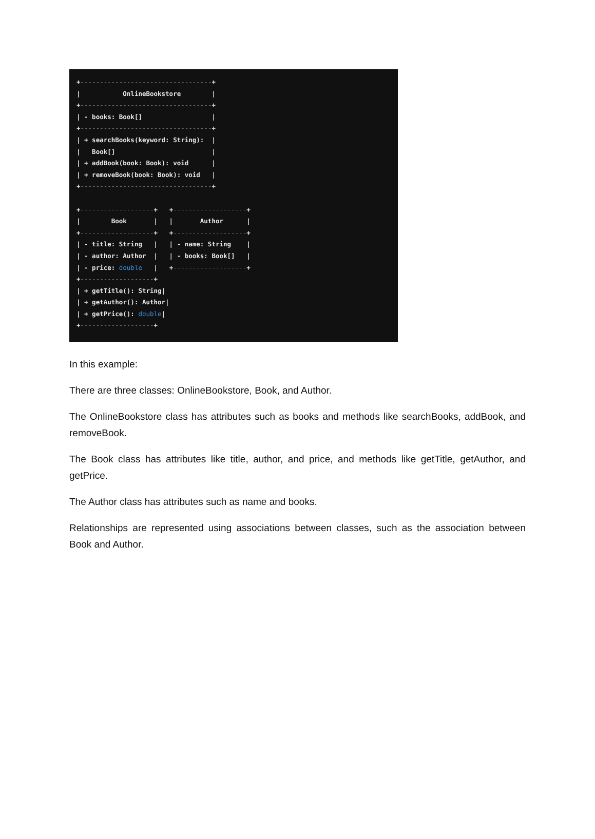+----------------------------------+
|           OnlineBookstore        |
+----------------------------------+
| - books: Book[]                  |
+----------------------------------+
| + searchBooks(keyword: String):  |
|   Book[]                         |
| + addBook(book: Book): void      |
| + removeBook(book: Book): void   |
+----------------------------------+

+-------------------+   +-------------------+
|        Book       |   |       Author      |
+-------------------+   +-------------------+
| - title: String   |   | - name: String    |
| - author: Author  |   | - books: Book[]   |
| - price: double   |   +-------------------+
+-------------------+
| + getTitle(): String|
| + getAuthor(): Author|
| + getPrice(): double|
+-------------------+
In this example:
There are three classes: OnlineBookstore, Book, and Author.
The OnlineBookstore class has attributes such as books and methods like searchBooks, addBook, and removeBook.
The Book class has attributes like title, author, and price, and methods like getTitle, getAuthor, and getPrice.
The Author class has attributes such as name and books.
Relationships are represented using associations between classes, such as the association between Book and Author.